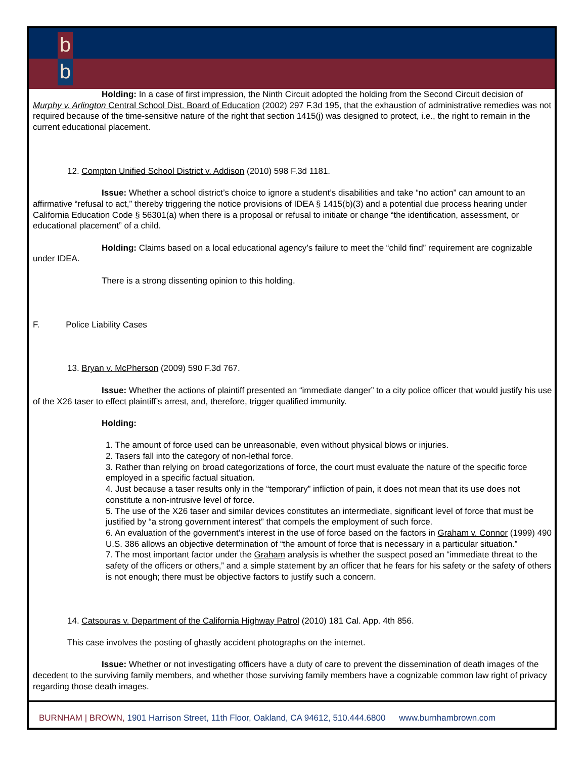b
b
Holding: In a case of first impression, the Ninth Circuit adopted the holding from the Second Circuit decision of Murphy v. Arlington Central School Dist. Board of Education (2002) 297 F.3d 195, that the exhaustion of administrative remedies was not required because of the time-sensitive nature of the right that section 1415(j) was designed to protect, i.e., the right to remain in the current educational placement.
12. Compton Unified School District v. Addison (2010) 598 F.3d 1181.
Issue: Whether a school district’s choice to ignore a student’s disabilities and take “no action” can amount to an affirmative “refusal to act,” thereby triggering the notice provisions of IDEA § 1415(b)(3) and a potential due process hearing under California Education Code § 56301(a) when there is a proposal or refusal to initiate or change “the identification, assessment, or educational placement” of a child.
Holding: Claims based on a local educational agency’s failure to meet the “child find” requirement are cognizable under IDEA.
There is a strong dissenting opinion to this holding.
F. Police Liability Cases
13. Bryan v. McPherson (2009) 590 F.3d 767.
Issue: Whether the actions of plaintiff presented an “immediate danger” to a city police officer that would justify his use of the X26 taser to effect plaintiff’s arrest, and, therefore, trigger qualified immunity.
Holding:
1. The amount of force used can be unreasonable, even without physical blows or injuries.
2. Tasers fall into the category of non-lethal force.
3. Rather than relying on broad categorizations of force, the court must evaluate the nature of the specific force employed in a specific factual situation.
4. Just because a taser results only in the “temporary” infliction of pain, it does not mean that its use does not constitute a non-intrusive level of force.
5. The use of the X26 taser and similar devices constitutes an intermediate, significant level of force that must be justified by “a strong government interest” that compels the employment of such force.
6. An evaluation of the government’s interest in the use of force based on the factors in Graham v. Connor (1999) 490 U.S. 386 allows an objective determination of “the amount of force that is necessary in a particular situation.”
7. The most important factor under the Graham analysis is whether the suspect posed an “immediate threat to the safety of the officers or others,” and a simple statement by an officer that he fears for his safety or the safety of others is not enough; there must be objective factors to justify such a concern.
14. Catsouras v. Department of the California Highway Patrol (2010) 181 Cal. App. 4th 856.
This case involves the posting of ghastly accident photographs on the internet.
Issue: Whether or not investigating officers have a duty of care to prevent the dissemination of death images of the decedent to the surviving family members, and whether those surviving family members have a cognizable common law right of privacy regarding those death images.
BURNHAM | BROWN, 1901 Harrison Street, 11th Floor, Oakland, CA 94612, 510.444.6800 www.burnhambrown.com